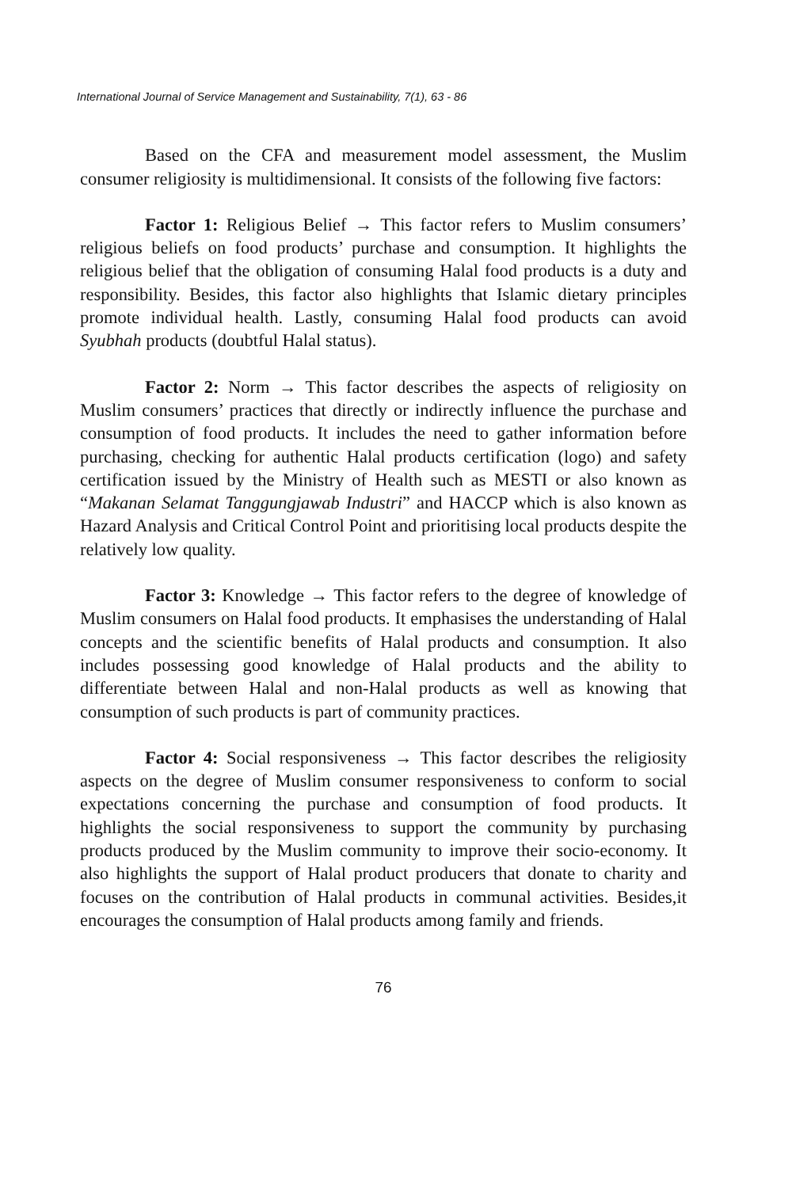International Journal of Service Management and Sustainability, 7(1), 63 - 86
Based on the CFA and measurement model assessment, the Muslim consumer religiosity is multidimensional. It consists of the following five factors:
Factor 1: Religious Belief → This factor refers to Muslim consumers’ religious beliefs on food products’ purchase and consumption. It highlights the religious belief that the obligation of consuming Halal food products is a duty and responsibility. Besides, this factor also highlights that Islamic dietary principles promote individual health. Lastly, consuming Halal food products can avoid Syubhah products (doubtful Halal status).
Factor 2: Norm → This factor describes the aspects of religiosity on Muslim consumers’ practices that directly or indirectly influence the purchase and consumption of food products. It includes the need to gather information before purchasing, checking for authentic Halal products certification (logo) and safety certification issued by the Ministry of Health such as MESTI or also known as “Makanan Selamat Tanggungjawab Industri” and HACCP which is also known as Hazard Analysis and Critical Control Point and prioritising local products despite the relatively low quality.
Factor 3: Knowledge → This factor refers to the degree of knowledge of Muslim consumers on Halal food products. It emphasises the understanding of Halal concepts and the scientific benefits of Halal products and consumption. It also includes possessing good knowledge of Halal products and the ability to differentiate between Halal and non-Halal products as well as knowing that consumption of such products is part of community practices.
Factor 4: Social responsiveness → This factor describes the religiosity aspects on the degree of Muslim consumer responsiveness to conform to social expectations concerning the purchase and consumption of food products. It highlights the social responsiveness to support the community by purchasing products produced by the Muslim community to improve their socio-economy. It also highlights the support of Halal product producers that donate to charity and focuses on the contribution of Halal products in communal activities. Besides,it encourages the consumption of Halal products among family and friends.
76